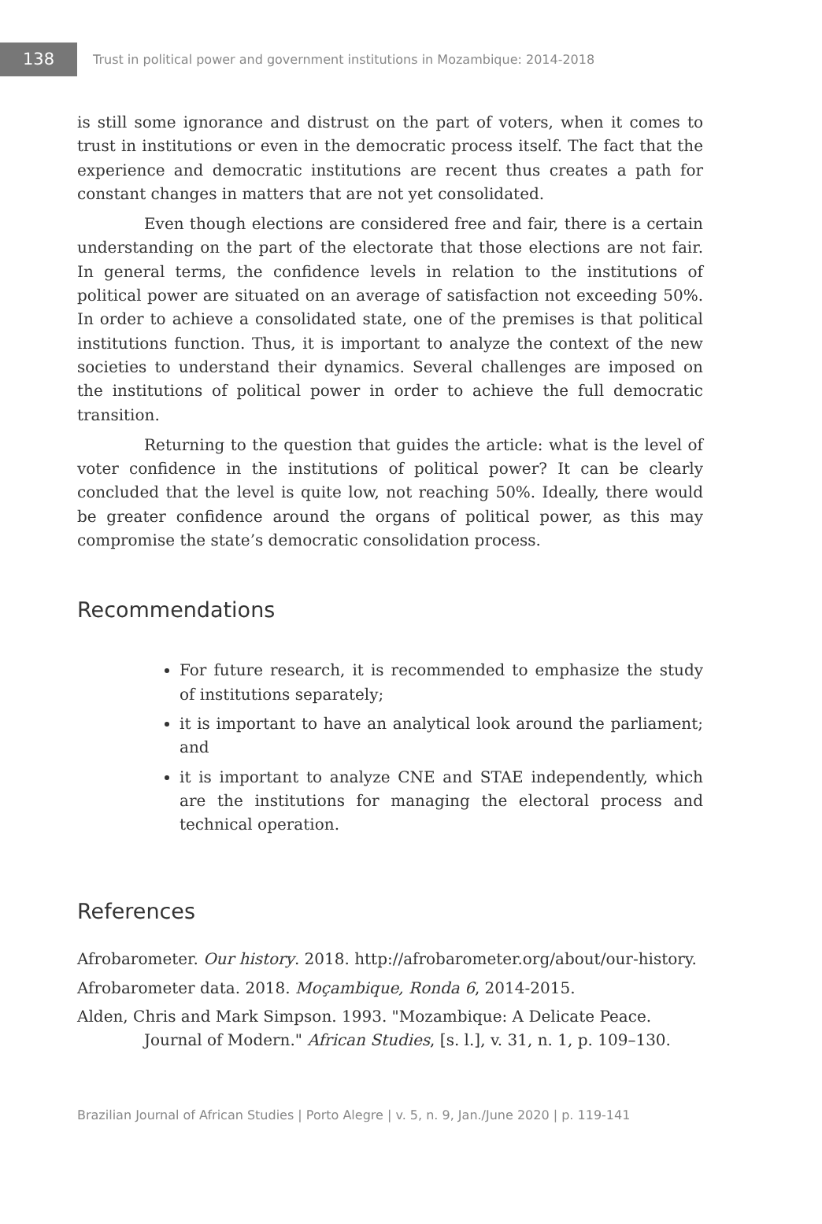138
Trust in political power and government institutions in Mozambique: 2014-2018
is still some ignorance and distrust on the part of voters, when it comes to trust in institutions or even in the democratic process itself. The fact that the experience and democratic institutions are recent thus creates a path for constant changes in matters that are not yet consolidated.
Even though elections are considered free and fair, there is a certain understanding on the part of the electorate that those elections are not fair. In general terms, the confidence levels in relation to the institutions of political power are situated on an average of satisfaction not exceeding 50%. In order to achieve a consolidated state, one of the premises is that political institutions function. Thus, it is important to analyze the context of the new societies to understand their dynamics. Several challenges are imposed on the institutions of political power in order to achieve the full democratic transition.
Returning to the question that guides the article: what is the level of voter confidence in the institutions of political power? It can be clearly concluded that the level is quite low, not reaching 50%. Ideally, there would be greater confidence around the organs of political power, as this may compromise the state’s democratic consolidation process.
Recommendations
For future research, it is recommended to emphasize the study of institutions separately;
it is important to have an analytical look around the parliament; and
it is important to analyze CNE and STAE independently, which are the institutions for managing the electoral process and technical operation.
References
Afrobarometer. Our history. 2018. http://afrobarometer.org/about/our-history.
Afrobarometer data. 2018. Moçambique, Ronda 6, 2014-2015.
Alden, Chris and Mark Simpson. 1993. "Mozambique: A Delicate Peace. Journal of Modern." African Studies, [s. l.], v. 31, n. 1, p. 109–130.
Brazilian Journal of African Studies | Porto Alegre | v. 5, n. 9, Jan./June 2020 | p. 119-141